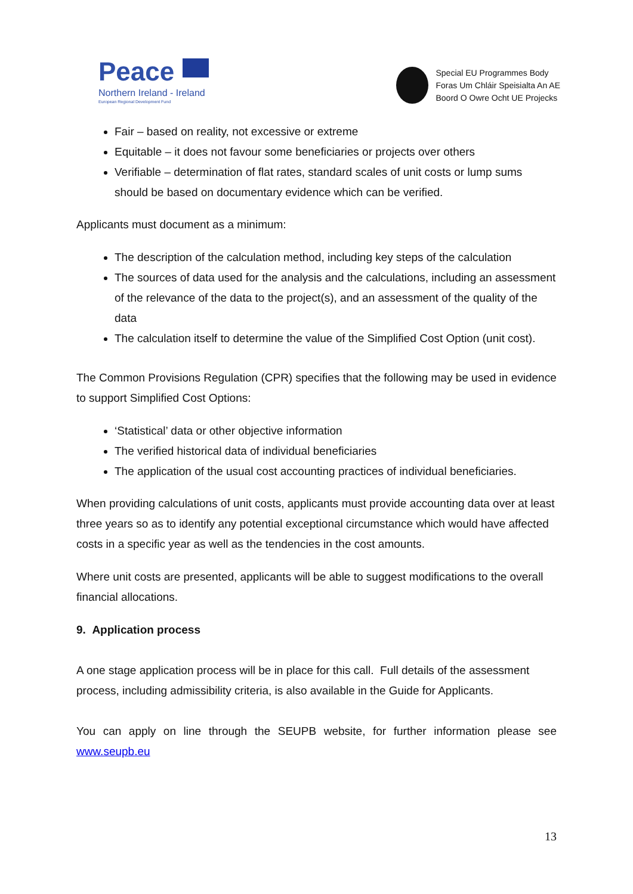Peace
Northern Ireland - Ireland
European Regional Development Fund
Special EU Programmes Body
Foras Um Chláir Speisialta An AE
Boord O Owre Ocht UE Projecks
Fair – based on reality, not excessive or extreme
Equitable – it does not favour some beneficiaries or projects over others
Verifiable – determination of flat rates, standard scales of unit costs or lump sums should be based on documentary evidence which can be verified.
Applicants must document as a minimum:
The description of the calculation method, including key steps of the calculation
The sources of data used for the analysis and the calculations, including an assessment of the relevance of the data to the project(s), and an assessment of the quality of the data
The calculation itself to determine the value of the Simplified Cost Option (unit cost).
The Common Provisions Regulation (CPR) specifies that the following may be used in evidence to support Simplified Cost Options:
‘Statistical’ data or other objective information
The verified historical data of individual beneficiaries
The application of the usual cost accounting practices of individual beneficiaries.
When providing calculations of unit costs, applicants must provide accounting data over at least three years so as to identify any potential exceptional circumstance which would have affected costs in a specific year as well as the tendencies in the cost amounts.
Where unit costs are presented, applicants will be able to suggest modifications to the overall financial allocations.
9. Application process
A one stage application process will be in place for this call. Full details of the assessment process, including admissibility criteria, is also available in the Guide for Applicants.
You can apply on line through the SEUPB website, for further information please see www.seupb.eu
13